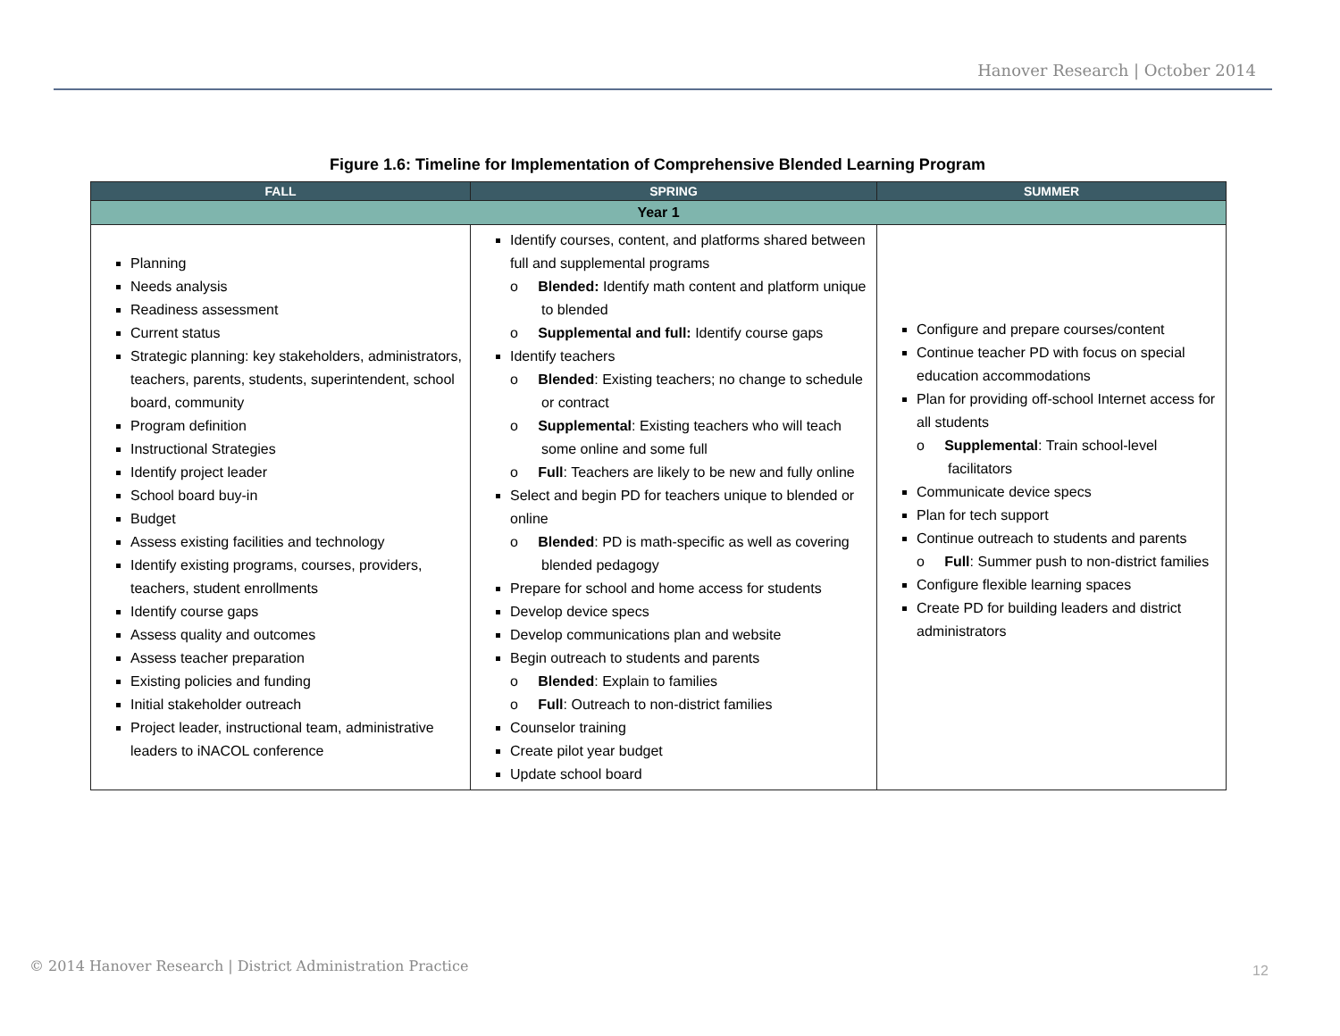Hanover Research | October 2014
Figure 1.6: Timeline for Implementation of Comprehensive Blended Learning Program
| FALL | SPRING | SUMMER |
| --- | --- | --- |
| Year 1 | | |
| Planning Needs analysis Readiness assessment Current status Strategic planning: key stakeholders, administrators, teachers, parents, students, superintendent, school board, community Program definition Instructional Strategies Identify project leader School board buy-in Budget Assess existing facilities and technology Identify existing programs, courses, providers, teachers, student enrollments Identify course gaps Assess quality and outcomes Assess teacher preparation Existing policies and funding Initial stakeholder outreach Project leader, instructional team, administrative leaders to iNACOL conference | Identify courses, content, and platforms shared between full and supplemental programs o Blended: Identify math content and platform unique to blended o Supplemental and full: Identify course gaps Identify teachers o Blended : Existing teachers; no change to schedule or contract o Supplemental : Existing teachers who will teach some online and some full o Full : Teachers are likely to be new and fully online Select and begin PD for teachers unique to blended or online o Blended : PD is math-specific as well as covering blended pedagogy Prepare for school and home access for students Develop device specs Develop communications plan and website Begin outreach to students and parents o Blended : Explain to families o Full : Outreach to non-district families Counselor training Create pilot year budget Update school board | Configure and prepare courses/content Continue teacher PD with focus on special education accommodations Plan for providing off-school Internet access for all students o Supplemental : Train school-level facilitators Communicate device specs Plan for tech support Continue outreach to students and parents o Full : Summer push to non-district families Configure flexible learning spaces Create PD for building leaders and district administrators |
© 2014 Hanover Research | District Administration Practice
12